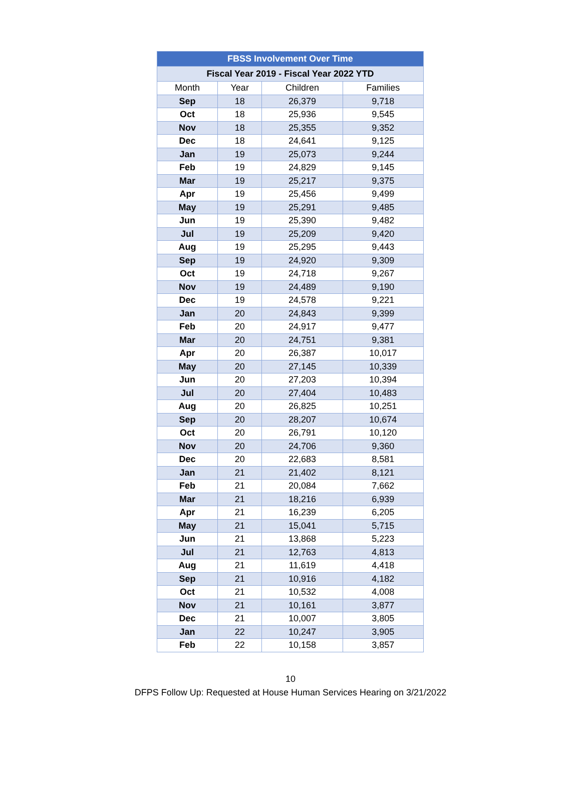| FBSS Involvement Over Time | | | |
| --- | --- | --- | --- |
| Fiscal Year 2019 - Fiscal Year 2022 YTD | | | |
| Month | Year | Children | Families |
| Sep | 18 | 26,379 | 9,718 |
| Oct | 18 | 25,936 | 9,545 |
| Nov | 18 | 25,355 | 9,352 |
| Dec | 18 | 24,641 | 9,125 |
| Jan | 19 | 25,073 | 9,244 |
| Feb | 19 | 24,829 | 9,145 |
| Mar | 19 | 25,217 | 9,375 |
| Apr | 19 | 25,456 | 9,499 |
| May | 19 | 25,291 | 9,485 |
| Jun | 19 | 25,390 | 9,482 |
| Jul | 19 | 25,209 | 9,420 |
| Aug | 19 | 25,295 | 9,443 |
| Sep | 19 | 24,920 | 9,309 |
| Oct | 19 | 24,718 | 9,267 |
| Nov | 19 | 24,489 | 9,190 |
| Dec | 19 | 24,578 | 9,221 |
| Jan | 20 | 24,843 | 9,399 |
| Feb | 20 | 24,917 | 9,477 |
| Mar | 20 | 24,751 | 9,381 |
| Apr | 20 | 26,387 | 10,017 |
| May | 20 | 27,145 | 10,339 |
| Jun | 20 | 27,203 | 10,394 |
| Jul | 20 | 27,404 | 10,483 |
| Aug | 20 | 26,825 | 10,251 |
| Sep | 20 | 28,207 | 10,674 |
| Oct | 20 | 26,791 | 10,120 |
| Nov | 20 | 24,706 | 9,360 |
| Dec | 20 | 22,683 | 8,581 |
| Jan | 21 | 21,402 | 8,121 |
| Feb | 21 | 20,084 | 7,662 |
| Mar | 21 | 18,216 | 6,939 |
| Apr | 21 | 16,239 | 6,205 |
| May | 21 | 15,041 | 5,715 |
| Jun | 21 | 13,868 | 5,223 |
| Jul | 21 | 12,763 | 4,813 |
| Aug | 21 | 11,619 | 4,418 |
| Sep | 21 | 10,916 | 4,182 |
| Oct | 21 | 10,532 | 4,008 |
| Nov | 21 | 10,161 | 3,877 |
| Dec | 21 | 10,007 | 3,805 |
| Jan | 22 | 10,247 | 3,905 |
| Feb | 22 | 10,158 | 3,857 |
10
DFPS Follow Up: Requested at House Human Services Hearing on 3/21/2022